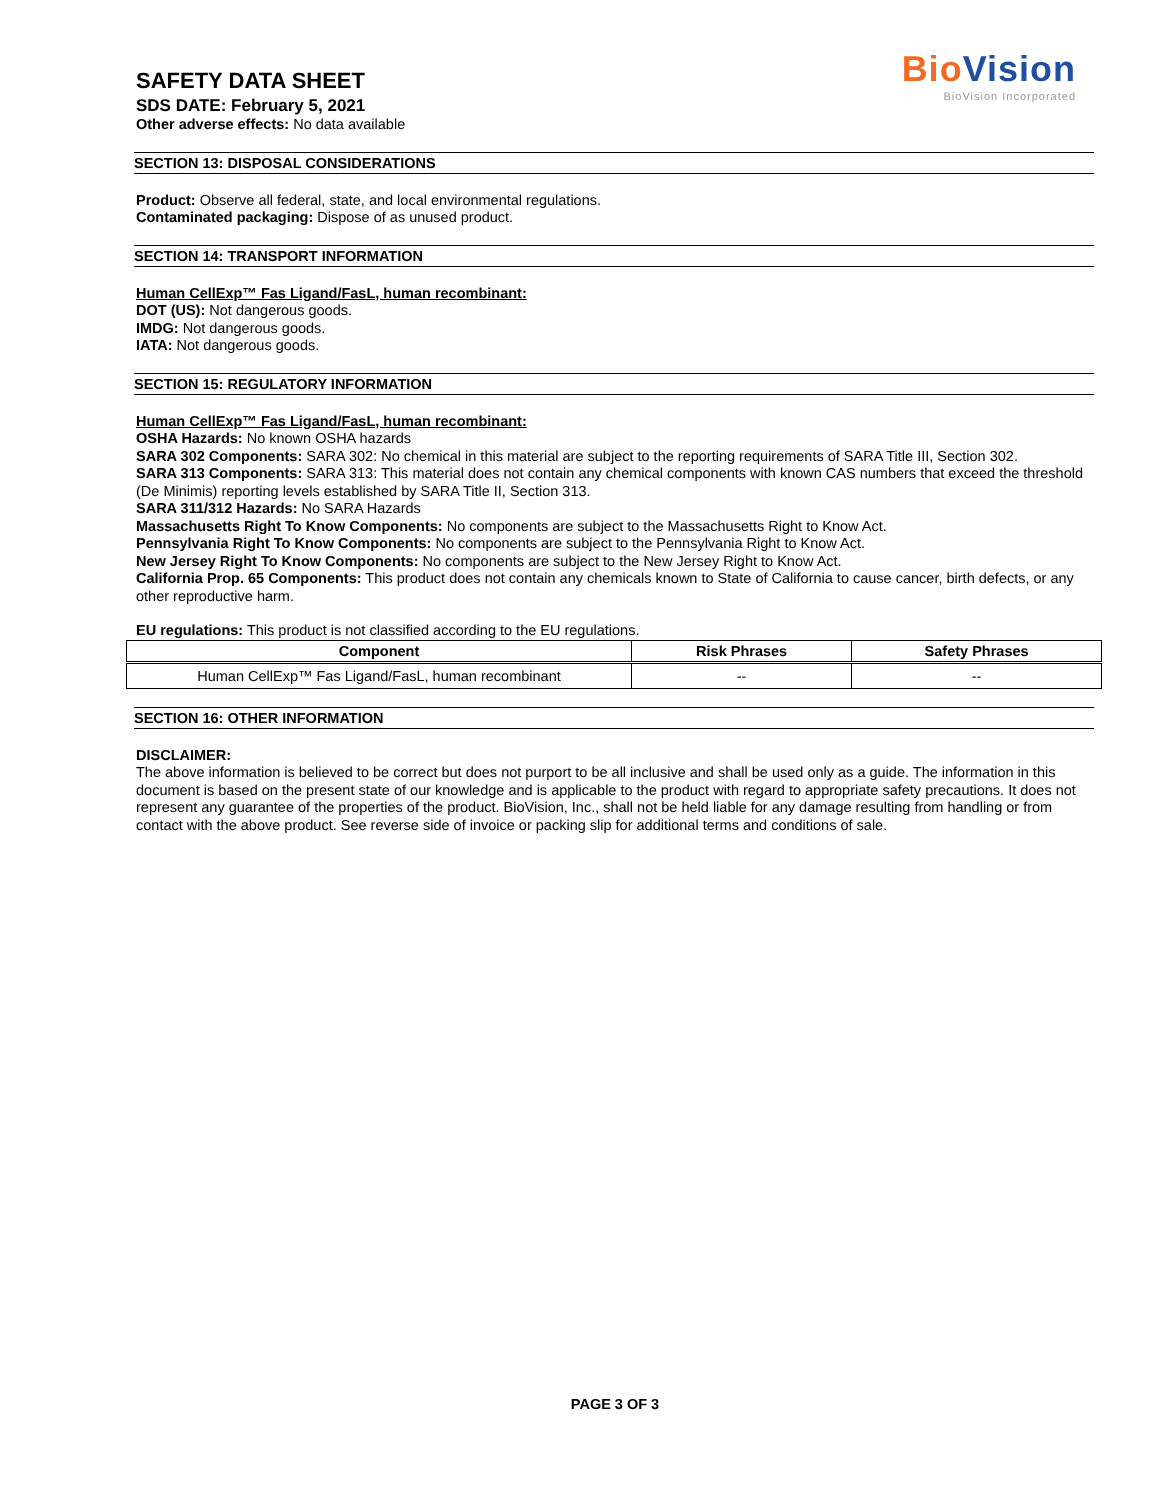SAFETY DATA SHEET
SDS DATE: February 5, 2021
Other adverse effects: No data available
BioVision
BioVision Incorporated
SECTION 13: DISPOSAL CONSIDERATIONS
Product: Observe all federal, state, and local environmental regulations.
Contaminated packaging: Dispose of as unused product.
SECTION 14: TRANSPORT INFORMATION
Human CellExp™ Fas Ligand/FasL, human recombinant:
DOT (US): Not dangerous goods.
IMDG: Not dangerous goods.
IATA: Not dangerous goods.
SECTION 15: REGULATORY INFORMATION
Human CellExp™ Fas Ligand/FasL, human recombinant:
OSHA Hazards: No known OSHA hazards
SARA 302 Components: SARA 302: No chemical in this material are subject to the reporting requirements of SARA Title III, Section 302.
SARA 313 Components: SARA 313: This material does not contain any chemical components with known CAS numbers that exceed the threshold (De Minimis) reporting levels established by SARA Title II, Section 313.
SARA 311/312 Hazards: No SARA Hazards
Massachusetts Right To Know Components: No components are subject to the Massachusetts Right to Know Act.
Pennsylvania Right To Know Components: No components are subject to the Pennsylvania Right to Know Act.
New Jersey Right To Know Components: No components are subject to the New Jersey Right to Know Act.
California Prop. 65 Components: This product does not contain any chemicals known to State of California to cause cancer, birth defects, or any other reproductive harm.
EU regulations: This product is not classified according to the EU regulations.
| Component | Risk Phrases | Safety Phrases |
| --- | --- | --- |
| Human CellExp™ Fas Ligand/FasL, human recombinant | -- | -- |
SECTION 16: OTHER INFORMATION
DISCLAIMER:
The above information is believed to be correct but does not purport to be all inclusive and shall be used only as a guide. The information in this document is based on the present state of our knowledge and is applicable to the product with regard to appropriate safety precautions. It does not represent any guarantee of the properties of the product. BioVision, Inc., shall not be held liable for any damage resulting from handling or from contact with the above product. See reverse side of invoice or packing slip for additional terms and conditions of sale.
PAGE 3 OF 3